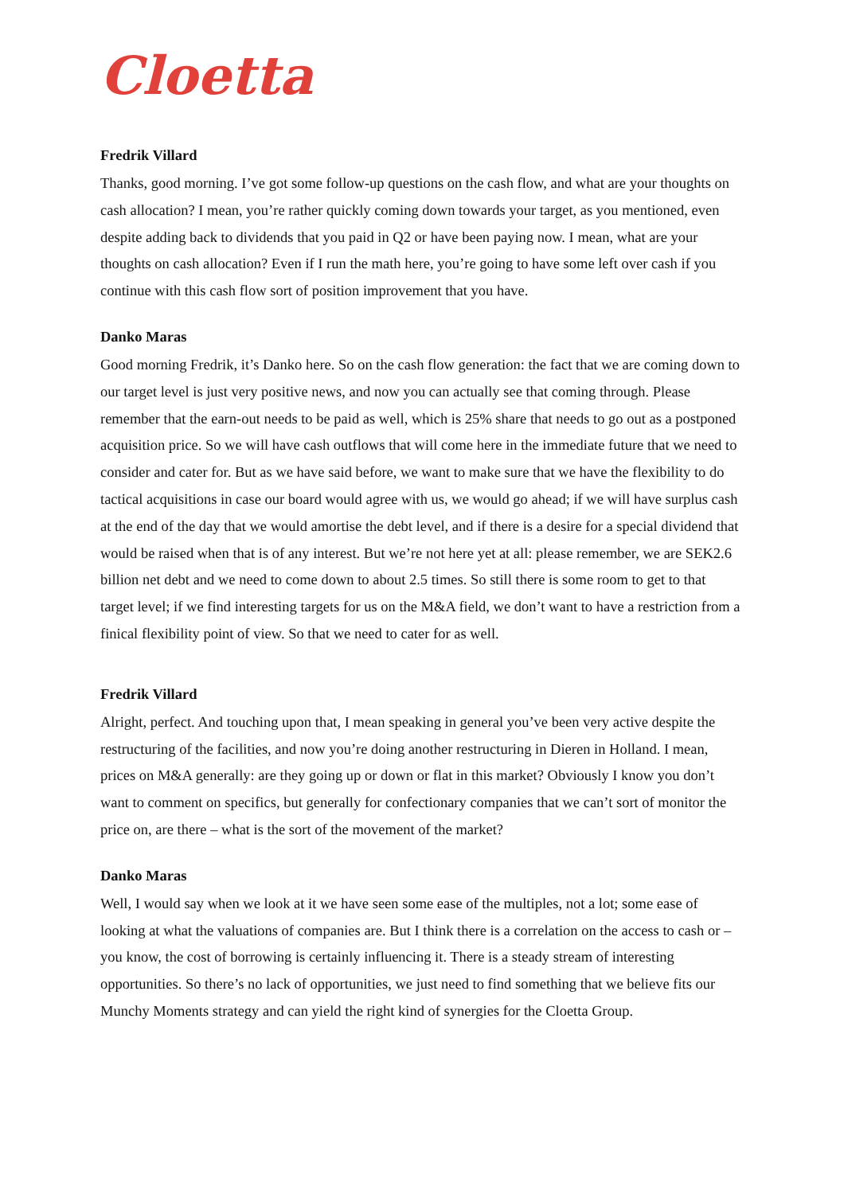Cloetta
Fredrik Villard
Thanks, good morning. I’ve got some follow-up questions on the cash flow, and what are your thoughts on cash allocation? I mean, you’re rather quickly coming down towards your target, as you mentioned, even despite adding back to dividends that you paid in Q2 or have been paying now. I mean, what are your thoughts on cash allocation? Even if I run the math here, you’re going to have some left over cash if you continue with this cash flow sort of position improvement that you have.
Danko Maras
Good morning Fredrik, it’s Danko here. So on the cash flow generation: the fact that we are coming down to our target level is just very positive news, and now you can actually see that coming through. Please remember that the earn-out needs to be paid as well, which is 25% share that needs to go out as a postponed acquisition price. So we will have cash outflows that will come here in the immediate future that we need to consider and cater for. But as we have said before, we want to make sure that we have the flexibility to do tactical acquisitions in case our board would agree with us, we would go ahead; if we will have surplus cash at the end of the day that we would amortise the debt level, and if there is a desire for a special dividend that would be raised when that is of any interest. But we’re not here yet at all: please remember, we are SEK2.6 billion net debt and we need to come down to about 2.5 times. So still there is some room to get to that target level; if we find interesting targets for us on the M&A field, we don’t want to have a restriction from a finical flexibility point of view. So that we need to cater for as well.
Fredrik Villard
Alright, perfect. And touching upon that, I mean speaking in general you’ve been very active despite the restructuring of the facilities, and now you’re doing another restructuring in Dieren in Holland. I mean, prices on M&A generally: are they going up or down or flat in this market? Obviously I know you don’t want to comment on specifics, but generally for confectionary companies that we can’t sort of monitor the price on, are there – what is the sort of the movement of the market?
Danko Maras
Well, I would say when we look at it we have seen some ease of the multiples, not a lot; some ease of looking at what the valuations of companies are. But I think there is a correlation on the access to cash or – you know, the cost of borrowing is certainly influencing it. There is a steady stream of interesting opportunities. So there’s no lack of opportunities, we just need to find something that we believe fits our Munchy Moments strategy and can yield the right kind of synergies for the Cloetta Group.